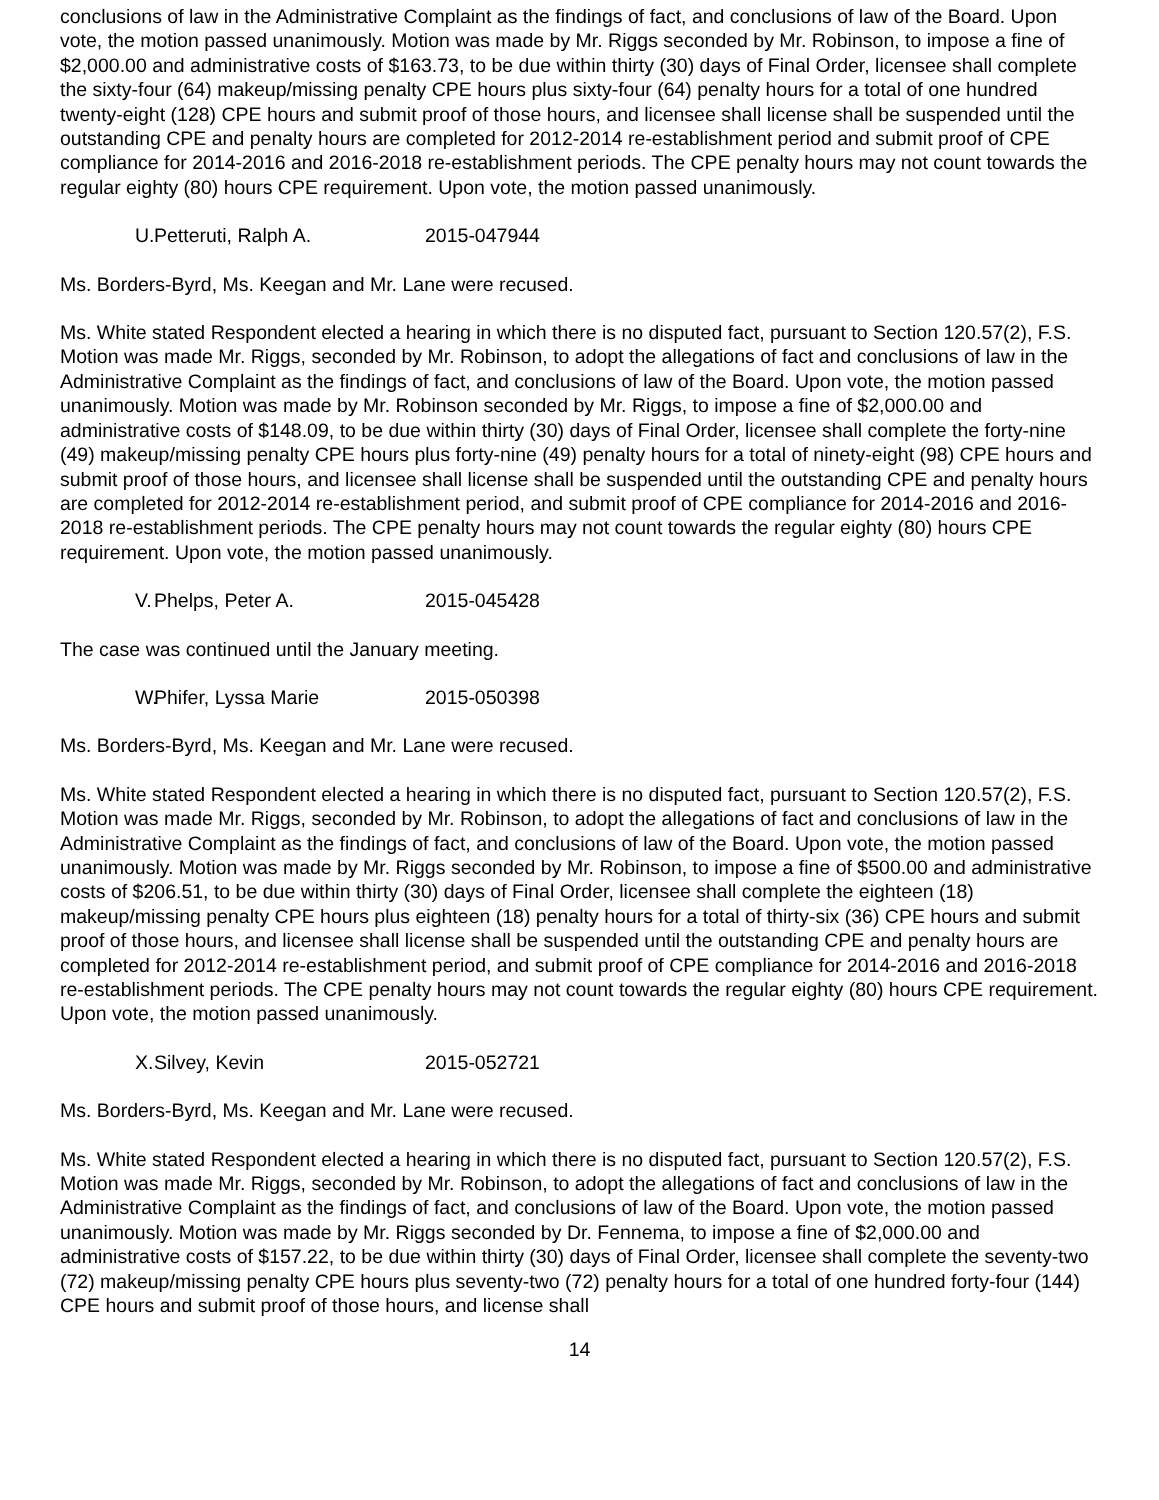conclusions of law in the Administrative Complaint as the findings of fact, and conclusions of law of the Board. Upon vote, the motion passed unanimously. Motion was made by Mr. Riggs seconded by Mr. Robinson, to impose a fine of $2,000.00 and administrative costs of $163.73, to be due within thirty (30) days of Final Order, licensee shall complete the sixty-four (64) makeup/missing penalty CPE hours plus sixty-four (64) penalty hours for a total of one hundred twenty-eight (128) CPE hours and submit proof of those hours, and licensee shall license shall be suspended until the outstanding CPE and penalty hours are completed for 2012-2014 re-establishment period and submit proof of CPE compliance for 2014-2016 and 2016-2018 re-establishment periods. The CPE penalty hours may not count towards the regular eighty (80) hours CPE requirement. Upon vote, the motion passed unanimously.
U. Petteruti, Ralph A. 2015-047944
Ms. Borders-Byrd, Ms. Keegan and Mr. Lane were recused.
Ms. White stated Respondent elected a hearing in which there is no disputed fact, pursuant to Section 120.57(2), F.S. Motion was made Mr. Riggs, seconded by Mr. Robinson, to adopt the allegations of fact and conclusions of law in the Administrative Complaint as the findings of fact, and conclusions of law of the Board. Upon vote, the motion passed unanimously. Motion was made by Mr. Robinson seconded by Mr. Riggs, to impose a fine of $2,000.00 and administrative costs of $148.09, to be due within thirty (30) days of Final Order, licensee shall complete the forty-nine (49) makeup/missing penalty CPE hours plus forty-nine (49) penalty hours for a total of ninety-eight (98) CPE hours and submit proof of those hours, and licensee shall license shall be suspended until the outstanding CPE and penalty hours are completed for 2012-2014 re-establishment period, and submit proof of CPE compliance for 2014-2016 and 2016-2018 re-establishment periods. The CPE penalty hours may not count towards the regular eighty (80) hours CPE requirement. Upon vote, the motion passed unanimously.
V. Phelps, Peter A. 2015-045428
The case was continued until the January meeting.
W. Phifer, Lyssa Marie 2015-050398
Ms. Borders-Byrd, Ms. Keegan and Mr. Lane were recused.
Ms. White stated Respondent elected a hearing in which there is no disputed fact, pursuant to Section 120.57(2), F.S. Motion was made Mr. Riggs, seconded by Mr. Robinson, to adopt the allegations of fact and conclusions of law in the Administrative Complaint as the findings of fact, and conclusions of law of the Board. Upon vote, the motion passed unanimously. Motion was made by Mr. Riggs seconded by Mr. Robinson, to impose a fine of $500.00 and administrative costs of $206.51, to be due within thirty (30) days of Final Order, licensee shall complete the eighteen (18) makeup/missing penalty CPE hours plus eighteen (18) penalty hours for a total of thirty-six (36) CPE hours and submit proof of those hours, and licensee shall license shall be suspended until the outstanding CPE and penalty hours are completed for 2012-2014 re-establishment period, and submit proof of CPE compliance for 2014-2016 and 2016-2018 re-establishment periods. The CPE penalty hours may not count towards the regular eighty (80) hours CPE requirement. Upon vote, the motion passed unanimously.
X. Silvey, Kevin 2015-052721
Ms. Borders-Byrd, Ms. Keegan and Mr. Lane were recused.
Ms. White stated Respondent elected a hearing in which there is no disputed fact, pursuant to Section 120.57(2), F.S. Motion was made Mr. Riggs, seconded by Mr. Robinson, to adopt the allegations of fact and conclusions of law in the Administrative Complaint as the findings of fact, and conclusions of law of the Board. Upon vote, the motion passed unanimously. Motion was made by Mr. Riggs seconded by Dr. Fennema, to impose a fine of $2,000.00 and administrative costs of $157.22, to be due within thirty (30) days of Final Order, licensee shall complete the seventy-two (72) makeup/missing penalty CPE hours plus seventy-two (72) penalty hours for a total of one hundred forty-four (144) CPE hours and submit proof of those hours, and license shall
14